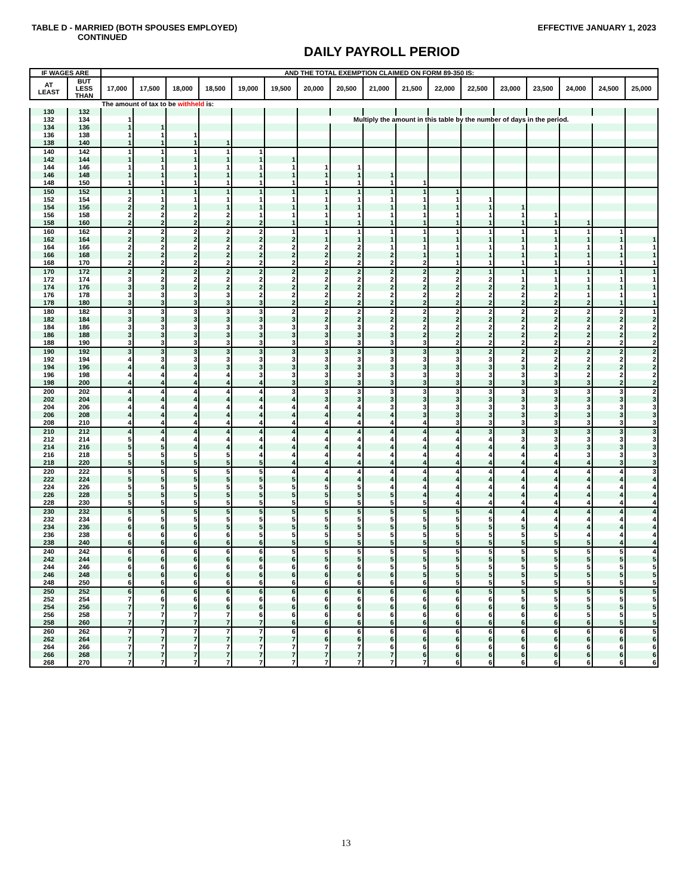TABLE D - MARRIED (BOTH SPOUSES EMPLOYED) EFFECTIVE JANUARY 1, 2023
CONTINUED
DAILY PAYROLL PERIOD
| IF WAGES ARE | | AND THE TOTAL EXEMPTION CLAIMED ON FORM 89-350 IS: | | | | | | | | | | | | | | | | |
| --- | --- | --- | --- | --- | --- | --- | --- | --- | --- | --- | --- | --- | --- | --- | --- | --- | --- | --- |
| AT LEAST | BUT LESS THAN | 17,000 | 17,500 | 18,000 | 18,500 | 19,000 | 19,500 | 20,000 | 20,500 | 21,000 | 21,500 | 22,000 | 22,500 | 23,000 | 23,500 | 24,000 | 24,500 | 25,000 |
| | | The amount of tax to be withheld is: | | | | | | | | | | | | | | | | |
| 130 | 132 | | | | | | | | | | | | | | | | | |
| 132 | 134 | 1 | | | | | | Multiply the amount in this table by the number of days in the period. | | | | | | | | | | |
| 134 | 136 | 1 | 1 | | | | | | | | | | | | | | | |
| 136 | 138 | 1 | 1 | 1 | | | | | | | | | | | | | | |
| 138 | 140 | 1 | 1 | 1 | 1 | | | | | | | | | | | | | |
| 140 | 142 | 1 | 1 | 1 | 1 | 1 | | | | | | | | | | | | |
| 142 | 144 | 1 | 1 | 1 | 1 | 1 | 1 | | | | | | | | | | | |
| 144 | 146 | 1 | 1 | 1 | 1 | 1 | 1 | 1 | 1 | | | | | | | | | |
| 146 | 148 | 1 | 1 | 1 | 1 | 1 | 1 | 1 | 1 | 1 | | | | | | | | |
| 148 | 150 | 1 | 1 | 1 | 1 | 1 | 1 | 1 | 1 | 1 | 1 | | | | | | | |
| 150 | 152 | 1 | 1 | 1 | 1 | 1 | 1 | 1 | 1 | 1 | 1 | 1 | | | | | | |
| 152 | 154 | 2 | 1 | 1 | 1 | 1 | 1 | 1 | 1 | 1 | 1 | 1 | 1 | | | | | |
| 154 | 156 | 2 | 2 | 1 | 1 | 1 | 1 | 1 | 1 | 1 | 1 | 1 | 1 | 1 | | | | |
| 156 | 158 | 2 | 2 | 2 | 2 | 1 | 1 | 1 | 1 | 1 | 1 | 1 | 1 | 1 | 1 | | | |
| 158 | 160 | 2 | 2 | 2 | 2 | 2 | 1 | 1 | 1 | 1 | 1 | 1 | 1 | 1 | 1 | 1 | | |
| 160 | 162 | 2 | 2 | 2 | 2 | 2 | 1 | 1 | 1 | 1 | 1 | 1 | 1 | 1 | 1 | 1 | 1 | |
| 162 | 164 | 2 | 2 | 2 | 2 | 2 | 2 | 1 | 1 | 1 | 1 | 1 | 1 | 1 | 1 | 1 | 1 | 1 |
| 164 | 166 | 2 | 2 | 2 | 2 | 2 | 2 | 2 | 2 | 1 | 1 | 1 | 1 | 1 | 1 | 1 | 1 | 1 |
| 166 | 168 | 2 | 2 | 2 | 2 | 2 | 2 | 2 | 2 | 2 | 1 | 1 | 1 | 1 | 1 | 1 | 1 | 1 |
| 168 | 170 | 2 | 2 | 2 | 2 | 2 | 2 | 2 | 2 | 2 | 2 | 1 | 1 | 1 | 1 | 1 | 1 | 1 |
| 170 | 172 | 2 | 2 | 2 | 2 | 2 | 2 | 2 | 2 | 2 | 2 | 2 | 1 | 1 | 1 | 1 | 1 | 1 |
| 172 | 174 | 3 | 2 | 2 | 2 | 2 | 2 | 2 | 2 | 2 | 2 | 2 | 2 | 1 | 1 | 1 | 1 | 1 |
| 174 | 176 | 3 | 3 | 2 | 2 | 2 | 2 | 2 | 2 | 2 | 2 | 2 | 2 | 2 | 1 | 1 | 1 | 1 |
| 176 | 178 | 3 | 3 | 3 | 3 | 2 | 2 | 2 | 2 | 2 | 2 | 2 | 2 | 2 | 2 | 1 | 1 | 1 |
| 178 | 180 | 3 | 3 | 3 | 3 | 3 | 2 | 2 | 2 | 2 | 2 | 2 | 2 | 2 | 2 | 2 | 1 | 1 |
| 180 | 182 | 3 | 3 | 3 | 3 | 3 | 2 | 2 | 2 | 2 | 2 | 2 | 2 | 2 | 2 | 2 | 2 | 1 |
| 182 | 184 | 3 | 3 | 3 | 3 | 3 | 3 | 2 | 2 | 2 | 2 | 2 | 2 | 2 | 2 | 2 | 2 | 2 |
| 184 | 186 | 3 | 3 | 3 | 3 | 3 | 3 | 3 | 3 | 2 | 2 | 2 | 2 | 2 | 2 | 2 | 2 | 2 |
| 186 | 188 | 3 | 3 | 3 | 3 | 3 | 3 | 3 | 3 | 3 | 2 | 2 | 2 | 2 | 2 | 2 | 2 | 2 |
| 188 | 190 | 3 | 3 | 3 | 3 | 3 | 3 | 3 | 3 | 3 | 3 | 2 | 2 | 2 | 2 | 2 | 2 | 2 |
| 190 | 192 | 3 | 3 | 3 | 3 | 3 | 3 | 3 | 3 | 3 | 3 | 3 | 2 | 2 | 2 | 2 | 2 | 2 |
| 192 | 194 | 4 | 3 | 3 | 3 | 3 | 3 | 3 | 3 | 3 | 3 | 3 | 3 | 2 | 2 | 2 | 2 | 2 |
| 194 | 196 | 4 | 4 | 3 | 3 | 3 | 3 | 3 | 3 | 3 | 3 | 3 | 3 | 3 | 2 | 2 | 2 | 2 |
| 196 | 198 | 4 | 4 | 4 | 4 | 3 | 3 | 3 | 3 | 3 | 3 | 3 | 3 | 3 | 3 | 2 | 2 | 2 |
| 198 | 200 | 4 | 4 | 4 | 4 | 4 | 3 | 3 | 3 | 3 | 3 | 3 | 3 | 3 | 3 | 3 | 2 | 2 |
| 200 | 202 | 4 | 4 | 4 | 4 | 4 | 3 | 3 | 3 | 3 | 3 | 3 | 3 | 3 | 3 | 3 | 3 | 2 |
| 202 | 204 | 4 | 4 | 4 | 4 | 4 | 4 | 3 | 3 | 3 | 3 | 3 | 3 | 3 | 3 | 3 | 3 | 3 |
| 204 | 206 | 4 | 4 | 4 | 4 | 4 | 4 | 4 | 4 | 3 | 3 | 3 | 3 | 3 | 3 | 3 | 3 | 3 |
| 206 | 208 | 4 | 4 | 4 | 4 | 4 | 4 | 4 | 4 | 4 | 3 | 3 | 3 | 3 | 3 | 3 | 3 | 3 |
| 208 | 210 | 4 | 4 | 4 | 4 | 4 | 4 | 4 | 4 | 4 | 4 | 3 | 3 | 3 | 3 | 3 | 3 | 3 |
| 210 | 212 | 4 | 4 | 4 | 4 | 4 | 4 | 4 | 4 | 4 | 4 | 4 | 3 | 3 | 3 | 3 | 3 | 3 |
| 212 | 214 | 5 | 4 | 4 | 4 | 4 | 4 | 4 | 4 | 4 | 4 | 4 | 4 | 3 | 3 | 3 | 3 | 3 |
| 214 | 216 | 5 | 5 | 4 | 4 | 4 | 4 | 4 | 4 | 4 | 4 | 4 | 4 | 4 | 3 | 3 | 3 | 3 |
| 216 | 218 | 5 | 5 | 5 | 5 | 4 | 4 | 4 | 4 | 4 | 4 | 4 | 4 | 4 | 4 | 3 | 3 | 3 |
| 218 | 220 | 5 | 5 | 5 | 5 | 5 | 4 | 4 | 4 | 4 | 4 | 4 | 4 | 4 | 4 | 4 | 3 | 3 |
| 220 | 222 | 5 | 5 | 5 | 5 | 5 | 4 | 4 | 4 | 4 | 4 | 4 | 4 | 4 | 4 | 4 | 4 | 3 |
| 222 | 224 | 5 | 5 | 5 | 5 | 5 | 5 | 4 | 4 | 4 | 4 | 4 | 4 | 4 | 4 | 4 | 4 | 4 |
| 224 | 226 | 5 | 5 | 5 | 5 | 5 | 5 | 5 | 5 | 4 | 4 | 4 | 4 | 4 | 4 | 4 | 4 | 4 |
| 226 | 228 | 5 | 5 | 5 | 5 | 5 | 5 | 5 | 5 | 5 | 4 | 4 | 4 | 4 | 4 | 4 | 4 | 4 |
| 228 | 230 | 5 | 5 | 5 | 5 | 5 | 5 | 5 | 5 | 5 | 5 | 4 | 4 | 4 | 4 | 4 | 4 | 4 |
| 230 | 232 | 5 | 5 | 5 | 5 | 5 | 5 | 5 | 5 | 5 | 5 | 5 | 4 | 4 | 4 | 4 | 4 | 4 |
| 232 | 234 | 6 | 5 | 5 | 5 | 5 | 5 | 5 | 5 | 5 | 5 | 5 | 5 | 4 | 4 | 4 | 4 | 4 |
| 234 | 236 | 6 | 6 | 5 | 5 | 5 | 5 | 5 | 5 | 5 | 5 | 5 | 5 | 5 | 4 | 4 | 4 | 4 |
| 236 | 238 | 6 | 6 | 6 | 6 | 5 | 5 | 5 | 5 | 5 | 5 | 5 | 5 | 5 | 5 | 4 | 4 | 4 |
| 238 | 240 | 6 | 6 | 6 | 6 | 6 | 5 | 5 | 5 | 5 | 5 | 5 | 5 | 5 | 5 | 5 | 4 | 4 |
| 240 | 242 | 6 | 6 | 6 | 6 | 6 | 5 | 5 | 5 | 5 | 5 | 5 | 5 | 5 | 5 | 5 | 5 | 4 |
| 242 | 244 | 6 | 6 | 6 | 6 | 6 | 6 | 5 | 5 | 5 | 5 | 5 | 5 | 5 | 5 | 5 | 5 | 5 |
| 244 | 246 | 6 | 6 | 6 | 6 | 6 | 6 | 6 | 6 | 5 | 5 | 5 | 5 | 5 | 5 | 5 | 5 | 5 |
| 246 | 248 | 6 | 6 | 6 | 6 | 6 | 6 | 6 | 6 | 6 | 5 | 5 | 5 | 5 | 5 | 5 | 5 | 5 |
| 248 | 250 | 6 | 6 | 6 | 6 | 6 | 6 | 6 | 6 | 6 | 6 | 5 | 5 | 5 | 5 | 5 | 5 | 5 |
| 250 | 252 | 6 | 6 | 6 | 6 | 6 | 6 | 6 | 6 | 6 | 6 | 6 | 5 | 5 | 5 | 5 | 5 | 5 |
| 252 | 254 | 7 | 6 | 6 | 6 | 6 | 6 | 6 | 6 | 6 | 6 | 6 | 6 | 5 | 5 | 5 | 5 | 5 |
| 254 | 256 | 7 | 7 | 6 | 6 | 6 | 6 | 6 | 6 | 6 | 6 | 6 | 6 | 6 | 5 | 5 | 5 | 5 |
| 256 | 258 | 7 | 7 | 7 | 7 | 6 | 6 | 6 | 6 | 6 | 6 | 6 | 6 | 6 | 6 | 5 | 5 | 5 |
| 258 | 260 | 7 | 7 | 7 | 7 | 7 | 6 | 6 | 6 | 6 | 6 | 6 | 6 | 6 | 6 | 6 | 5 | 5 |
| 260 | 262 | 7 | 7 | 7 | 7 | 7 | 6 | 6 | 6 | 6 | 6 | 6 | 6 | 6 | 6 | 6 | 6 | 5 |
| 262 | 264 | 7 | 7 | 7 | 7 | 7 | 7 | 6 | 6 | 6 | 6 | 6 | 6 | 6 | 6 | 6 | 6 | 6 |
| 264 | 266 | 7 | 7 | 7 | 7 | 7 | 7 | 7 | 7 | 6 | 6 | 6 | 6 | 6 | 6 | 6 | 6 | 6 |
| 266 | 268 | 7 | 7 | 7 | 7 | 7 | 7 | 7 | 7 | 7 | 6 | 6 | 6 | 6 | 6 | 6 | 6 | 6 |
| 268 | 270 | 7 | 7 | 7 | 7 | 7 | 7 | 7 | 7 | 7 | 7 | 6 | 6 | 6 | 6 | 6 | 6 | 6 |
13